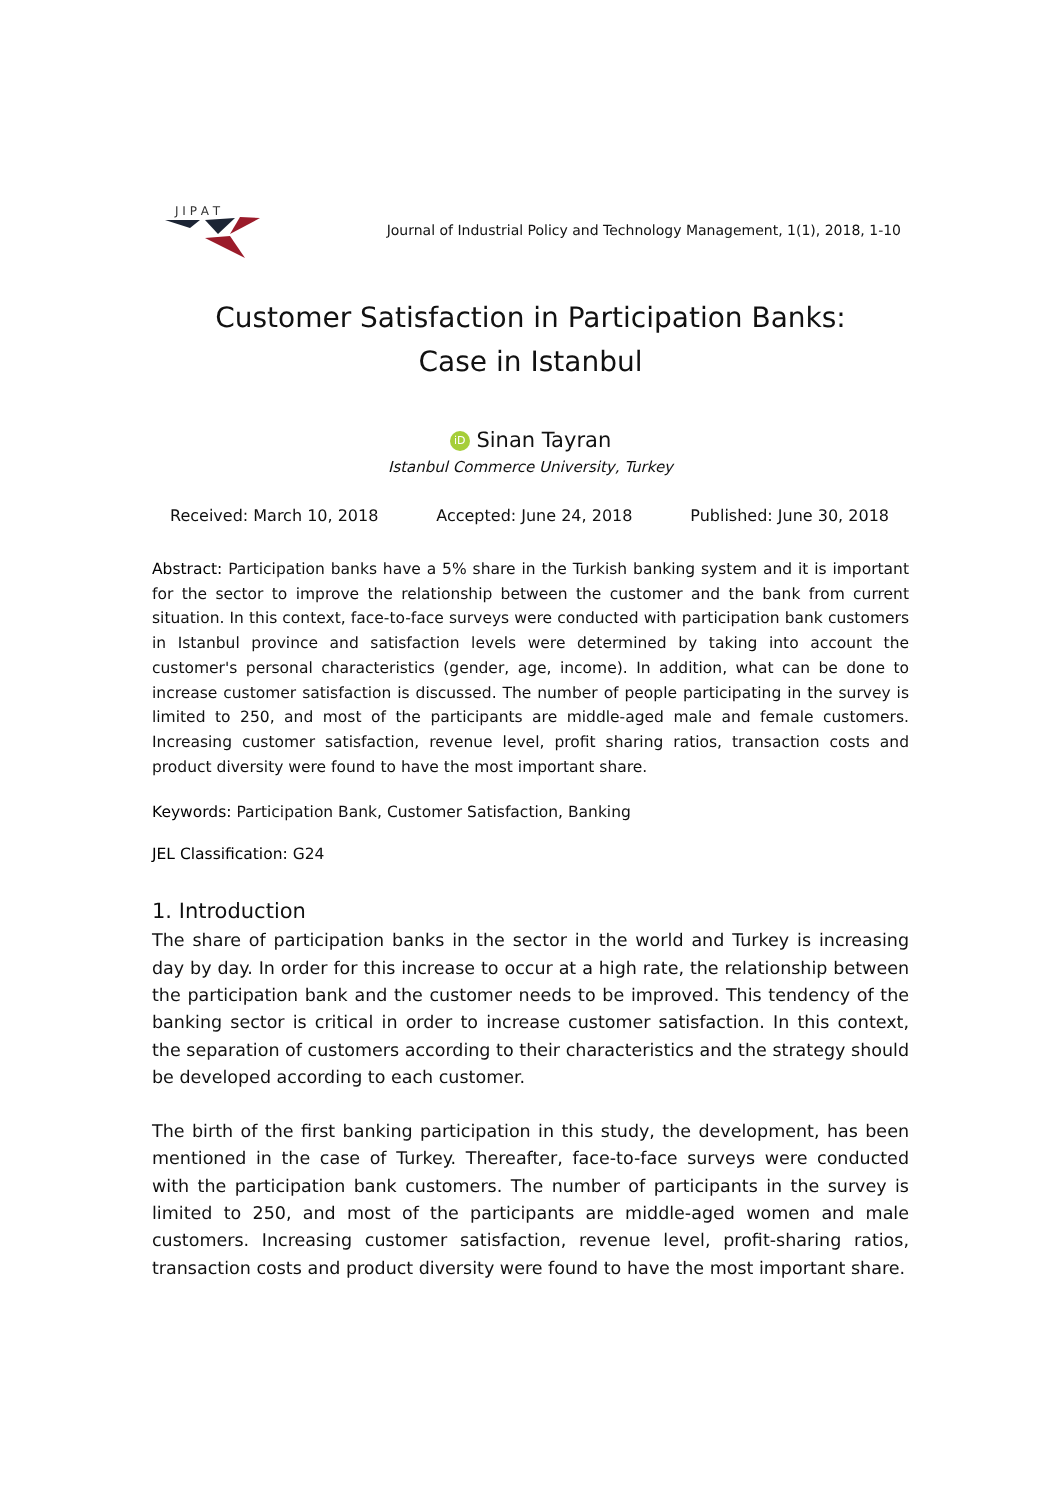J I P A T
Journal of Industrial Policy and Technology Management, 1(1), 2018, 1-10
Customer Satisfaction in Participation Banks:
Case in Istanbul
iD Sinan Tayran
Istanbul Commerce University, Turkey
Received: March 10, 2018 Accepted: June 24, 2018 Published: June 30, 2018
Abstract: Participation banks have a 5% share in the Turkish banking system and it is important for the sector to improve the relationship between the customer and the bank from current situation. In this context, face-to-face surveys were conducted with participation bank customers in Istanbul province and satisfaction levels were determined by taking into account the customer's personal characteristics (gender, age, income). In addition, what can be done to increase customer satisfaction is discussed. The number of people participating in the survey is limited to 250, and most of the participants are middle-aged male and female customers. Increasing customer satisfaction, revenue level, profit sharing ratios, transaction costs and product diversity were found to have the most important share.
Keywords: Participation Bank, Customer Satisfaction, Banking
JEL Classification: G24
1. Introduction
The share of participation banks in the sector in the world and Turkey is increasing day by day. In order for this increase to occur at a high rate, the relationship between the participation bank and the customer needs to be improved. This tendency of the banking sector is critical in order to increase customer satisfaction. In this context, the separation of customers according to their characteristics and the strategy should be developed according to each customer.
The birth of the first banking participation in this study, the development, has been mentioned in the case of Turkey. Thereafter, face-to-face surveys were conducted with the participation bank customers. The number of participants in the survey is limited to 250, and most of the participants are middle-aged women and male customers. Increasing customer satisfaction, revenue level, profit-sharing ratios, transaction costs and product diversity were found to have the most important share.